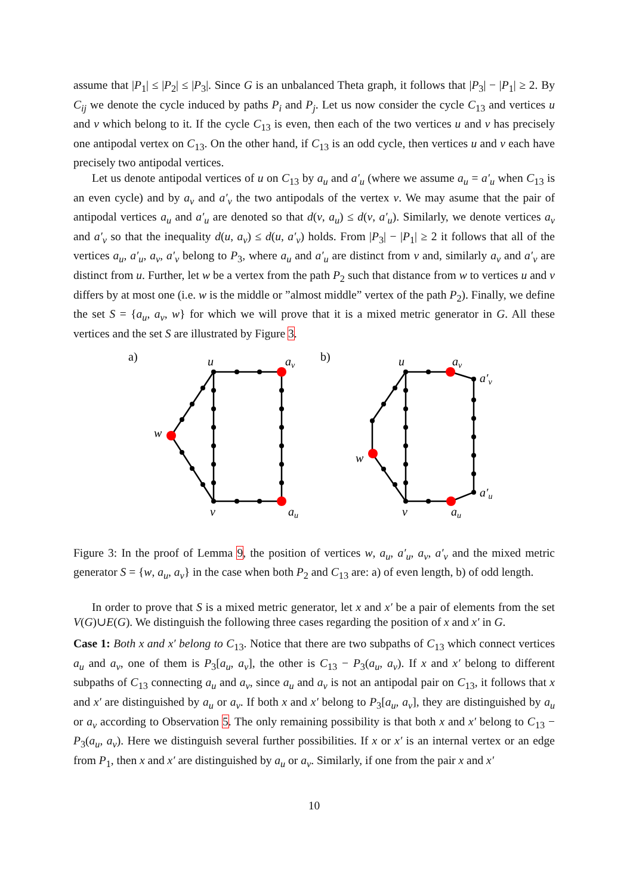assume that |P<sub>1</sub>| ≤ |P<sub>2</sub>| ≤ |P<sub>3</sub>|. Since G is an unbalanced Theta graph, it follows that |P<sub>3</sub>| − |P<sub>1</sub>| ≥ 2. By C<sub>ij</sub> we denote the cycle induced by paths P<sub>i</sub> and P<sub>j</sub>. Let us now consider the cycle C<sub>13</sub> and vertices u and v which belong to it. If the cycle C<sub>13</sub> is even, then each of the two vertices u and v has precisely one antipodal vertex on C<sub>13</sub>. On the other hand, if C<sub>13</sub> is an odd cycle, then vertices u and v each have precisely two antipodal vertices.
Let us denote antipodal vertices of u on C<sub>13</sub> by a<sub>u</sub> and a′<sub>u</sub> (where we assume a<sub>u</sub> = a′<sub>u</sub> when C<sub>13</sub> is an even cycle) and by a<sub>v</sub> and a′<sub>v</sub> the two antipodals of the vertex v. We may asume that the pair of antipodal vertices a<sub>u</sub> and a′<sub>u</sub> are denoted so that d(v, a<sub>u</sub>) ≤ d(v, a′<sub>u</sub>). Similarly, we denote vertices a<sub>v</sub> and a′<sub>v</sub> so that the inequality d(u, a<sub>v</sub>) ≤ d(u, a′<sub>v</sub>) holds. From |P<sub>3</sub>| − |P<sub>1</sub>| ≥ 2 it follows that all of the vertices a<sub>u</sub>, a′<sub>u</sub>, a<sub>v</sub>, a′<sub>v</sub> belong to P<sub>3</sub>, where a<sub>u</sub> and a′<sub>u</sub> are distinct from v and, similarly a<sub>v</sub> and a′<sub>v</sub> are distinct from u. Further, let w be a vertex from the path P<sub>2</sub> such that distance from w to vertices u and v differs by at most one (i.e. w is the middle or ”almost middle” vertex of the path P<sub>2</sub>). Finally, we define the set S = {a<sub>u</sub>, a<sub>v</sub>, w} for which we will prove that it is a mixed metric generator in G. All these vertices and the set S are illustrated by Figure 3.
a)
b)
u
av
w
v
au
u
av
a′v
w
v
au
a′u
Figure 3: In the proof of Lemma 9, the position of vertices w, a<sub>u</sub>, a′<sub>u</sub>, a<sub>v</sub>, a′<sub>v</sub> and the mixed metric generator S = {w, a<sub>u</sub>, a<sub>v</sub>} in the case when both P<sub>2</sub> and C<sub>13</sub> are: a) of even length, b) of odd length.
In order to prove that S is a mixed metric generator, let x and x′ be a pair of elements from the set V(G)∪E(G). We distinguish the following three cases regarding the position of x and x′ in G.
Case 1: Both x and x′ belong to C<sub>13</sub>. Notice that there are two subpaths of C<sub>13</sub> which connect vertices a<sub>u</sub> and a<sub>v</sub>, one of them is P<sub>3</sub>[a<sub>u</sub>, a<sub>v</sub>], the other is C<sub>13</sub> − P<sub>3</sub>(a<sub>u</sub>, a<sub>v</sub>). If x and x′ belong to different subpaths of C<sub>13</sub> connecting a<sub>u</sub> and a<sub>v</sub>, since a<sub>u</sub> and a<sub>v</sub> is not an antipodal pair on C<sub>13</sub>, it follows that x and x′ are distinguished by a<sub>u</sub> or a<sub>v</sub>. If both x and x′ belong to P<sub>3</sub>[a<sub>u</sub>, a<sub>v</sub>], they are distinguished by a<sub>u</sub> or a<sub>v</sub> according to Observation 5. The only remaining possibility is that both x and x′ belong to C<sub>13</sub> − P<sub>3</sub>(a<sub>u</sub>, a<sub>v</sub>). Here we distinguish several further possibilities. If x or x′ is an internal vertex or an edge from P<sub>1</sub>, then x and x′ are distinguished by a<sub>u</sub> or a<sub>v</sub>. Similarly, if one from the pair x and x′
10